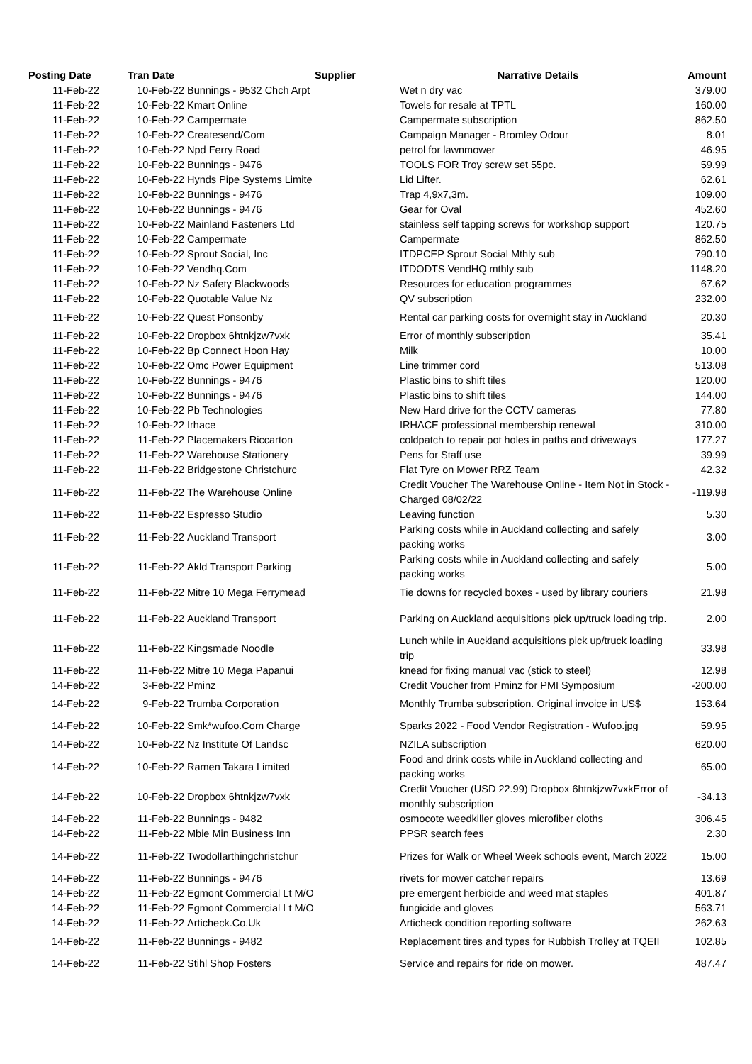| Posting Date | Tran Date | Supplier | Narrative Details | Amount |
| --- | --- | --- | --- | --- |
| 11-Feb-22 | 10-Feb-22 | Bunnings - 9532 Chch Arpt | Wet n dry vac | 379.00 |
| 11-Feb-22 | 10-Feb-22 | Kmart Online | Towels for resale at TPTL | 160.00 |
| 11-Feb-22 | 10-Feb-22 | Campermate | Campermate subscription | 862.50 |
| 11-Feb-22 | 10-Feb-22 | Createsend/Com | Campaign Manager - Bromley Odour | 8.01 |
| 11-Feb-22 | 10-Feb-22 | Npd Ferry Road | petrol for lawnmower | 46.95 |
| 11-Feb-22 | 10-Feb-22 | Bunnings - 9476 | TOOLS FOR Troy screw set 55pc. | 59.99 |
| 11-Feb-22 | 10-Feb-22 | Hynds Pipe Systems Limite | Lid Lifter. | 62.61 |
| 11-Feb-22 | 10-Feb-22 | Bunnings - 9476 | Trap 4,9x7,3m. | 109.00 |
| 11-Feb-22 | 10-Feb-22 | Bunnings - 9476 | Gear for Oval | 452.60 |
| 11-Feb-22 | 10-Feb-22 | Mainland Fasteners Ltd | stainless self tapping screws for workshop support | 120.75 |
| 11-Feb-22 | 10-Feb-22 | Campermate | Campermate | 862.50 |
| 11-Feb-22 | 10-Feb-22 | Sprout Social, Inc | ITDPCEP Sprout Social Mthly sub | 790.10 |
| 11-Feb-22 | 10-Feb-22 | Vendhq.Com | ITDODTS VendHQ mthly sub | 1148.20 |
| 11-Feb-22 | 10-Feb-22 | Nz Safety Blackwoods | Resources for education programmes | 67.62 |
| 11-Feb-22 | 10-Feb-22 | Quotable Value Nz | QV subscription | 232.00 |
| 11-Feb-22 | 10-Feb-22 | Quest Ponsonby | Rental car parking costs for overnight stay in Auckland | 20.30 |
| 11-Feb-22 | 10-Feb-22 | Dropbox 6htnkjzw7vxk | Error of monthly subscription | 35.41 |
| 11-Feb-22 | 10-Feb-22 | Bp Connect Hoon Hay | Milk | 10.00 |
| 11-Feb-22 | 10-Feb-22 | Omc Power Equipment | Line trimmer cord | 513.08 |
| 11-Feb-22 | 10-Feb-22 | Bunnings - 9476 | Plastic bins to shift tiles | 120.00 |
| 11-Feb-22 | 10-Feb-22 | Bunnings - 9476 | Plastic bins to shift tiles | 144.00 |
| 11-Feb-22 | 10-Feb-22 | Pb Technologies | New Hard drive for the CCTV cameras | 77.80 |
| 11-Feb-22 | 10-Feb-22 | Irhace | IRHACE professional membership renewal | 310.00 |
| 11-Feb-22 | 11-Feb-22 | Placemakers Riccarton | coldpatch to repair pot holes in paths and driveways | 177.27 |
| 11-Feb-22 | 11-Feb-22 | Warehouse Stationery | Pens for Staff use | 39.99 |
| 11-Feb-22 | 11-Feb-22 | Bridgestone Christchurc | Flat Tyre on Mower RRZ Team | 42.32 |
| 11-Feb-22 | 11-Feb-22 | The Warehouse Online | Credit Voucher The Warehouse Online - Item Not in Stock - Charged 08/02/22 | -119.98 |
| 11-Feb-22 | 11-Feb-22 | Espresso Studio | Leaving function | 5.30 |
| 11-Feb-22 | 11-Feb-22 | Auckland Transport | Parking costs while in Auckland collecting and safely packing works | 3.00 |
| 11-Feb-22 | 11-Feb-22 | Akld Transport Parking | Parking costs while in Auckland collecting and safely packing works | 5.00 |
| 11-Feb-22 | 11-Feb-22 | Mitre 10 Mega Ferrymead | Tie downs for recycled boxes - used by library couriers | 21.98 |
| 11-Feb-22 | 11-Feb-22 | Auckland Transport | Parking on Auckland acquisitions pick up/truck loading trip. | 2.00 |
| 11-Feb-22 | 11-Feb-22 | Kingsmade Noodle | Lunch while in Auckland acquisitions pick up/truck loading trip | 33.98 |
| 11-Feb-22 | 11-Feb-22 | Mitre 10 Mega Papanui | knead for fixing manual vac (stick to steel) | 12.98 |
| 14-Feb-22 | 3-Feb-22 | Pminz | Credit Voucher from Pminz for PMI Symposium | -200.00 |
| 14-Feb-22 | 9-Feb-22 | Trumba Corporation | Monthly Trumba subscription. Original invoice in US$ | 153.64 |
| 14-Feb-22 | 10-Feb-22 | Smk*wufoo.Com Charge | Sparks 2022 - Food Vendor Registration - Wufoo.jpg | 59.95 |
| 14-Feb-22 | 10-Feb-22 | Nz Institute Of Landsc | NZILA subscription | 620.00 |
| 14-Feb-22 | 10-Feb-22 | Ramen Takara Limited | Food and drink costs while in Auckland collecting and packing works | 65.00 |
| 14-Feb-22 | 10-Feb-22 | Dropbox 6htnkjzw7vxk | Credit Voucher (USD 22.99) Dropbox 6htnkjzw7vxkError of monthly subscription | -34.13 |
| 14-Feb-22 | 11-Feb-22 | Bunnings - 9482 | osmocote weedkiller gloves microfiber cloths | 306.45 |
| 14-Feb-22 | 11-Feb-22 | Mbie Min Business Inn | PPSR search fees | 2.30 |
| 14-Feb-22 | 11-Feb-22 | Twodollarthingchristchur | Prizes for Walk or Wheel Week schools event, March 2022 | 15.00 |
| 14-Feb-22 | 11-Feb-22 | Bunnings - 9476 | rivets for mower catcher repairs | 13.69 |
| 14-Feb-22 | 11-Feb-22 | Egmont Commercial Lt M/O | pre emergent herbicide and weed mat staples | 401.87 |
| 14-Feb-22 | 11-Feb-22 | Egmont Commercial Lt M/O | fungicide and gloves | 563.71 |
| 14-Feb-22 | 11-Feb-22 | Articheck.Co.Uk | Articheck condition reporting software | 262.63 |
| 14-Feb-22 | 11-Feb-22 | Bunnings - 9482 | Replacement tires and types for Rubbish Trolley at TQEII | 102.85 |
| 14-Feb-22 | 11-Feb-22 | Stihl Shop Fosters | Service and repairs for ride on mower. | 487.47 |